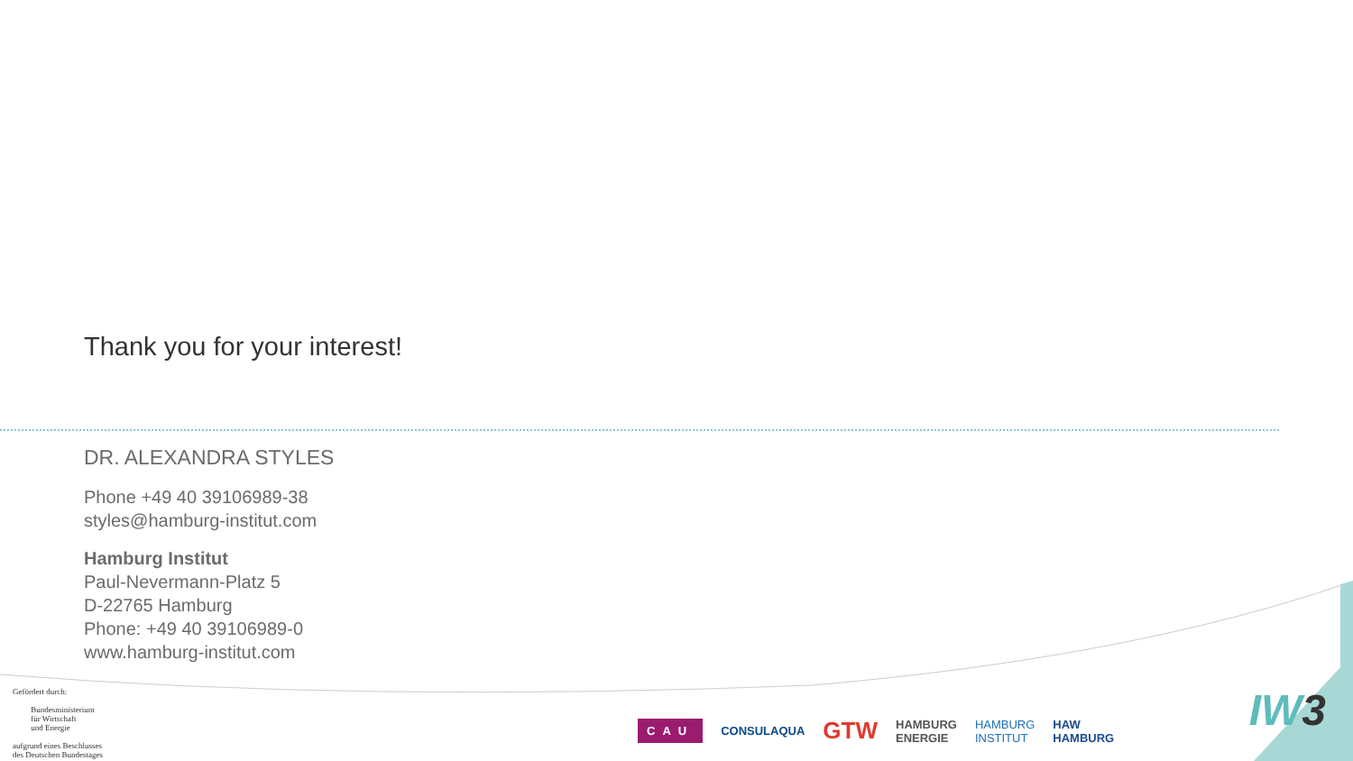Thank you for your interest!
DR. ALEXANDRA STYLES
Phone +49 40 39106989-38
styles@hamburg-institut.com
Hamburg Institut
Paul-Nevermann-Platz 5
D-22765 Hamburg
Phone: +49 40 39106989-0
www.hamburg-institut.com
Gefördert durch:
Bundesministerium
für Wirtschaft
und Energie
aufgrund eines Beschlusses
des Deutschen Bundestages
CAU CONSULAQUA GTW HAMBURG
ENERGIE HAMBURG
INSTITUT HAW
HAMBURG
IW3